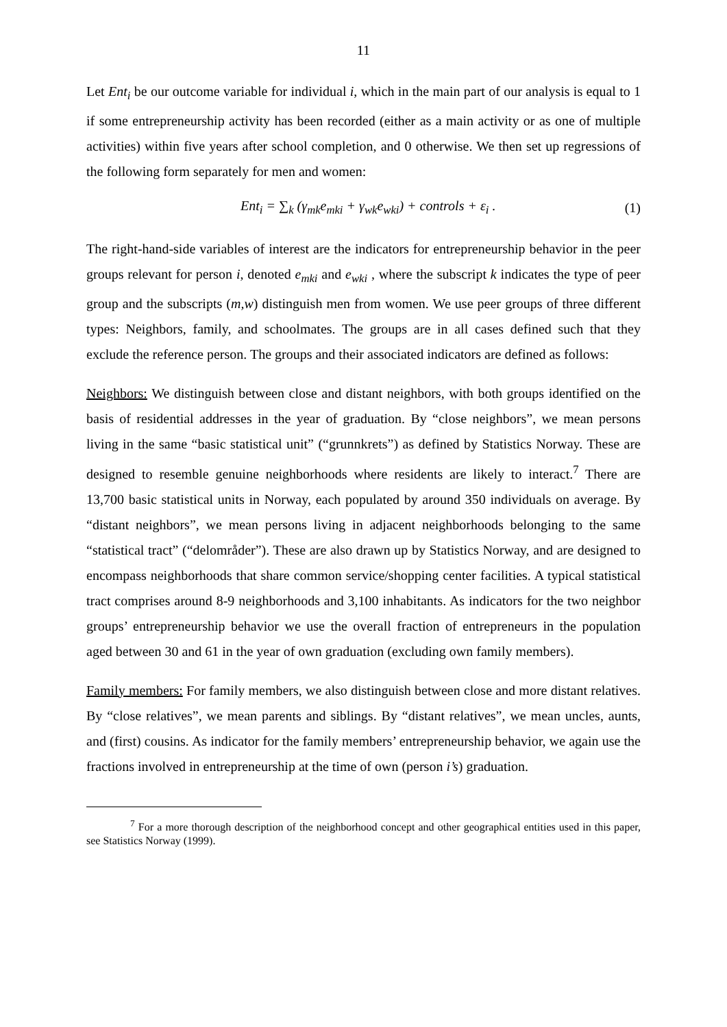11
Let Ent<sub>i</sub> be our outcome variable for individual i, which in the main part of our analysis is equal to 1 if some entrepreneurship activity has been recorded (either as a main activity or as one of multiple activities) within five years after school completion, and 0 otherwise. We then set up regressions of the following form separately for men and women:
Ent<sub>i</sub> = ∑<sub>k</sub> (γ<sub>mk</sub>e<sub>mki</sub> + γ<sub>wk</sub>e<sub>wki</sub>) + controls + ε<sub>i</sub> . (1)
The right-hand-side variables of interest are the indicators for entrepreneurship behavior in the peer groups relevant for person i, denoted e<sub>mki</sub> and e<sub>wki</sub> , where the subscript k indicates the type of peer group and the subscripts (m,w) distinguish men from women. We use peer groups of three different types: Neighbors, family, and schoolmates. The groups are in all cases defined such that they exclude the reference person. The groups and their associated indicators are defined as follows:
Neighbors: We distinguish between close and distant neighbors, with both groups identified on the basis of residential addresses in the year of graduation. By “close neighbors”, we mean persons living in the same “basic statistical unit” (“grunnkrets”) as defined by Statistics Norway. These are designed to resemble genuine neighborhoods where residents are likely to interact.<sup>7</sup> There are 13,700 basic statistical units in Norway, each populated by around 350 individuals on average. By “distant neighbors”, we mean persons living in adjacent neighborhoods belonging to the same “statistical tract” (“delområder”). These are also drawn up by Statistics Norway, and are designed to encompass neighborhoods that share common service/shopping center facilities. A typical statistical tract comprises around 8-9 neighborhoods and 3,100 inhabitants. As indicators for the two neighbor groups’ entrepreneurship behavior we use the overall fraction of entrepreneurs in the population aged between 30 and 61 in the year of own graduation (excluding own family members).
Family members: For family members, we also distinguish between close and more distant relatives. By “close relatives”, we mean parents and siblings. By “distant relatives”, we mean uncles, aunts, and (first) cousins. As indicator for the family members’ entrepreneurship behavior, we again use the fractions involved in entrepreneurship at the time of own (person i’s) graduation.
<sup>7</sup> For a more thorough description of the neighborhood concept and other geographical entities used in this paper, see Statistics Norway (1999).